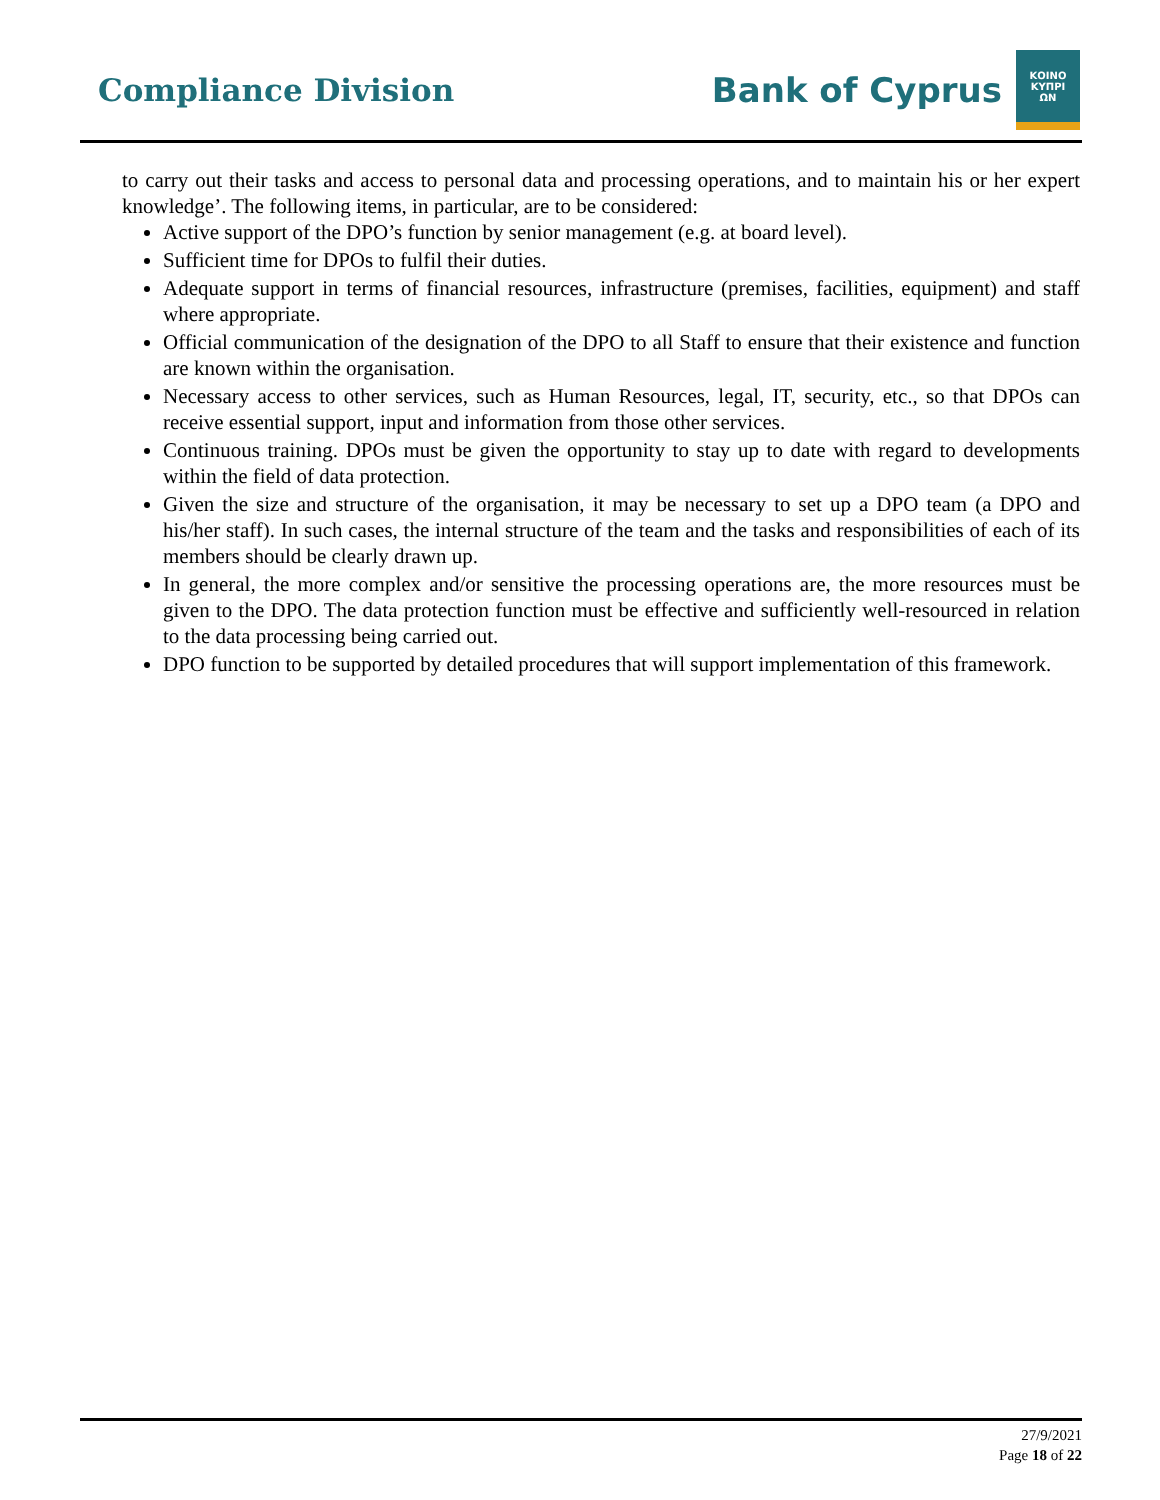Compliance Division
Bank of Cyprus
ΚΟΙΝΟ
ΚΥΠΡΙ
ΩΝ
to carry out their tasks and access to personal data and processing operations, and to maintain his or her expert knowledge’. The following items, in particular, are to be considered:
Active support of the DPO’s function by senior management (e.g. at board level).
Sufficient time for DPOs to fulfil their duties.
Adequate support in terms of financial resources, infrastructure (premises, facilities, equipment) and staff where appropriate.
Official communication of the designation of the DPO to all Staff to ensure that their existence and function are known within the organisation.
Necessary access to other services, such as Human Resources, legal, IT, security, etc., so that DPOs can receive essential support, input and information from those other services.
Continuous training. DPOs must be given the opportunity to stay up to date with regard to developments within the field of data protection.
Given the size and structure of the organisation, it may be necessary to set up a DPO team (a DPO and his/her staff). In such cases, the internal structure of the team and the tasks and responsibilities of each of its members should be clearly drawn up.
In general, the more complex and/or sensitive the processing operations are, the more resources must be given to the DPO. The data protection function must be effective and sufficiently well-resourced in relation to the data processing being carried out.
DPO function to be supported by detailed procedures that will support implementation of this framework.
27/9/2021
Page 18 of 22